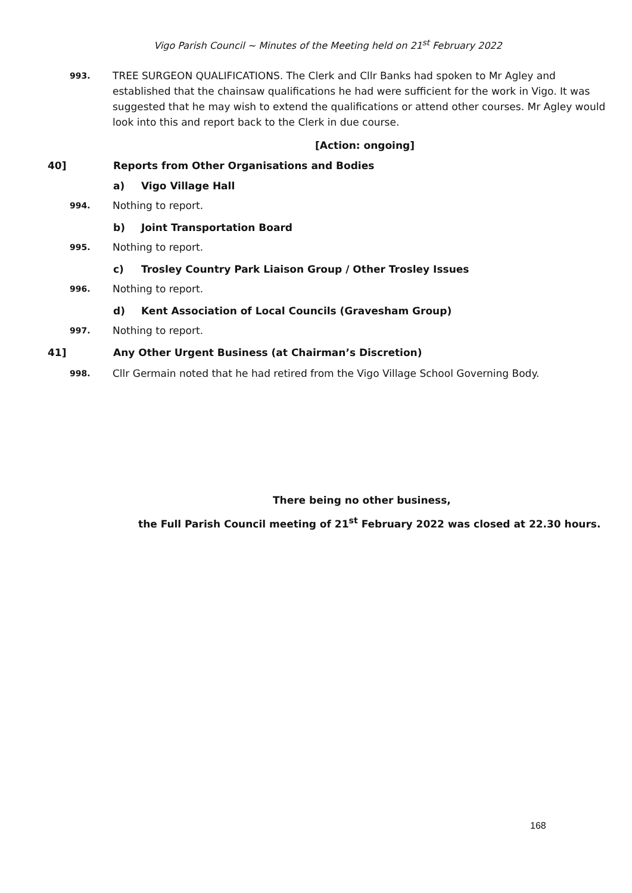Vigo Parish Council ~ Minutes of the Meeting held on 21<sup>st</sup> February 2022
993.
TREE SURGEON QUALIFICATIONS. The Clerk and Cllr Banks had spoken to Mr Agley and established that the chainsaw qualifications he had were sufficient for the work in Vigo. It was suggested that he may wish to extend the qualifications or attend other courses. Mr Agley would look into this and report back to the Clerk in due course.
[Action: ongoing]
40] Reports from Other Organisations and Bodies
a) Vigo Village Hall
994.
Nothing to report.
b) Joint Transportation Board
995.
Nothing to report.
c) Trosley Country Park Liaison Group / Other Trosley Issues
996.
Nothing to report.
d) Kent Association of Local Councils (Gravesham Group)
997.
Nothing to report.
41] Any Other Urgent Business (at Chairman’s Discretion)
998.
Cllr Germain noted that he had retired from the Vigo Village School Governing Body.
There being no other business,
the Full Parish Council meeting of 21<sup>st</sup> February 2022 was closed at 22.30 hours.
168